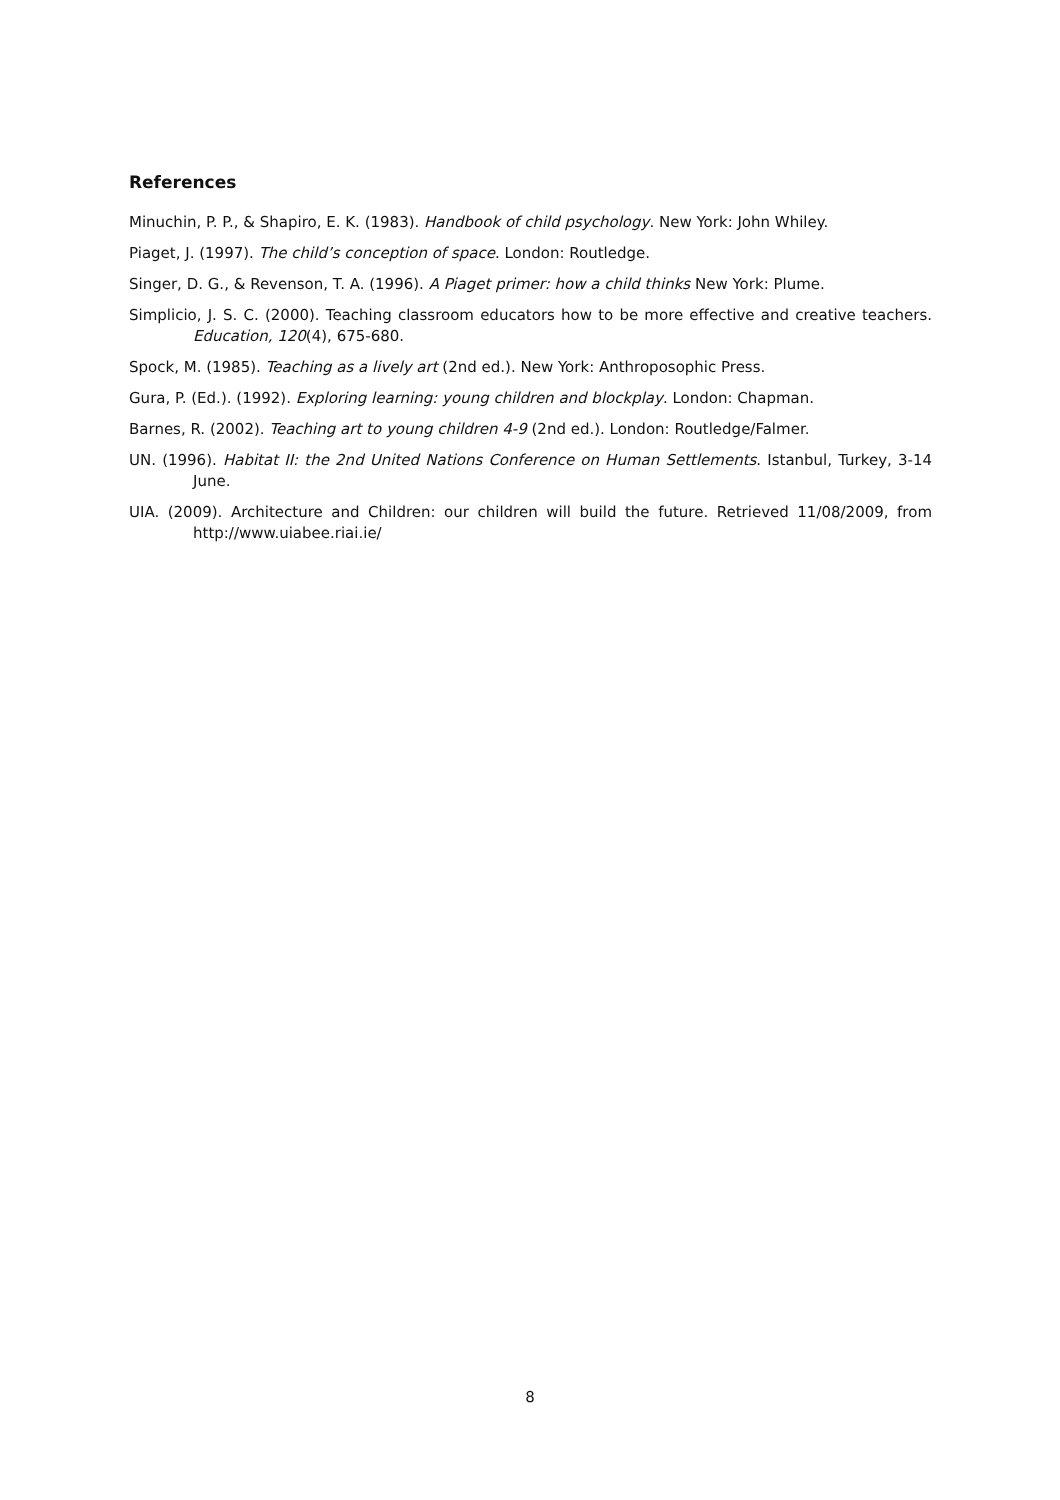References
Minuchin, P. P., & Shapiro, E. K. (1983). Handbook of child psychology. New York: John Whiley.
Piaget, J. (1997). The child’s conception of space. London: Routledge.
Singer, D. G., & Revenson, T. A. (1996). A Piaget primer: how a child thinks New York: Plume.
Simplicio, J. S. C. (2000). Teaching classroom educators how to be more effective and creative teachers. Education, 120(4), 675-680.
Spock, M. (1985). Teaching as a lively art (2nd ed.). New York: Anthroposophic Press.
Gura, P. (Ed.). (1992). Exploring learning: young children and blockplay. London: Chapman.
Barnes, R. (2002). Teaching art to young children 4-9 (2nd ed.). London: Routledge/Falmer.
UN. (1996). Habitat II: the 2nd United Nations Conference on Human Settlements. Istanbul, Turkey, 3-14 June.
UIA. (2009). Architecture and Children: our children will build the future. Retrieved 11/08/2009, from http://www.uiabee.riai.ie/
8